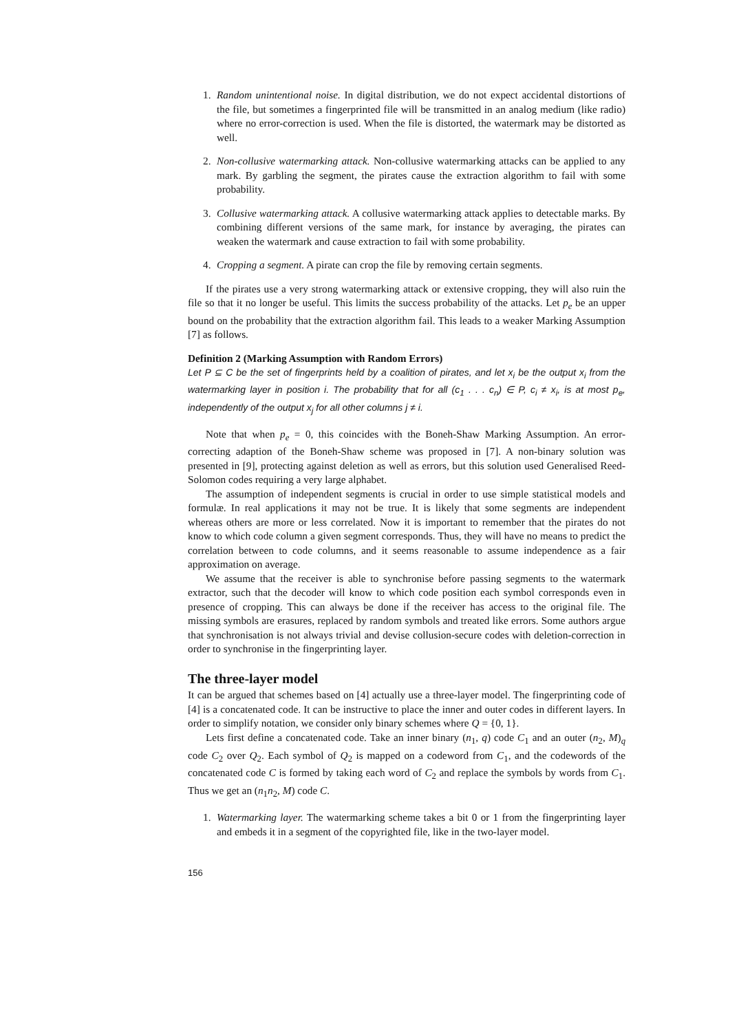1. Random unintentional noise. In digital distribution, we do not expect accidental distortions of the file, but sometimes a fingerprinted file will be transmitted in an analog medium (like radio) where no error-correction is used. When the file is distorted, the watermark may be distorted as well.
2. Non-collusive watermarking attack. Non-collusive watermarking attacks can be applied to any mark. By garbling the segment, the pirates cause the extraction algorithm to fail with some probability.
3. Collusive watermarking attack. A collusive watermarking attack applies to detectable marks. By combining different versions of the same mark, for instance by averaging, the pirates can weaken the watermark and cause extraction to fail with some probability.
4. Cropping a segment. A pirate can crop the file by removing certain segments.
If the pirates use a very strong watermarking attack or extensive cropping, they will also ruin the file so that it no longer be useful. This limits the success probability of the attacks. Let p<sub>e</sub> be an upper bound on the probability that the extraction algorithm fail. This leads to a weaker Marking Assumption [7] as follows.
Definition 2 (Marking Assumption with Random Errors)
Let P ⊆ C be the set of fingerprints held by a coalition of pirates, and let x<sub>i</sub> be the output x<sub>i</sub> from the watermarking layer in position i. The probability that for all (c<sub>1</sub> . . . c<sub>n</sub>) ∈ P, c<sub>i</sub> ≠ x<sub>i</sub>, is at most p<sub>e</sub>, independently of the output x<sub>j</sub> for all other columns j ≠ i.
Note that when p<sub>e</sub> = 0, this coincides with the Boneh-Shaw Marking Assumption. An error-correcting adaption of the Boneh-Shaw scheme was proposed in [7]. A non-binary solution was presented in [9], protecting against deletion as well as errors, but this solution used Generalised Reed-Solomon codes requiring a very large alphabet.
The assumption of independent segments is crucial in order to use simple statistical models and formulæ. In real applications it may not be true. It is likely that some segments are independent whereas others are more or less correlated. Now it is important to remember that the pirates do not know to which code column a given segment corresponds. Thus, they will have no means to predict the correlation between to code columns, and it seems reasonable to assume independence as a fair approximation on average.
We assume that the receiver is able to synchronise before passing segments to the watermark extractor, such that the decoder will know to which code position each symbol corresponds even in presence of cropping. This can always be done if the receiver has access to the original file. The missing symbols are erasures, replaced by random symbols and treated like errors. Some authors argue that synchronisation is not always trivial and devise collusion-secure codes with deletion-correction in order to synchronise in the fingerprinting layer.
The three-layer model
It can be argued that schemes based on [4] actually use a three-layer model. The fingerprinting code of [4] is a concatenated code. It can be instructive to place the inner and outer codes in different layers. In order to simplify notation, we consider only binary schemes where Q = {0, 1}.
Lets first define a concatenated code. Take an inner binary (n<sub>1</sub>, q) code C<sub>1</sub> and an outer (n<sub>2</sub>, M)<sub>q</sub> code C<sub>2</sub> over Q<sub>2</sub>. Each symbol of Q<sub>2</sub> is mapped on a codeword from C<sub>1</sub>, and the codewords of the concatenated code C is formed by taking each word of C<sub>2</sub> and replace the symbols by words from C<sub>1</sub>. Thus we get an (n<sub>1</sub>n<sub>2</sub>, M) code C.
1. Watermarking layer. The watermarking scheme takes a bit 0 or 1 from the fingerprinting layer and embeds it in a segment of the copyrighted file, like in the two-layer model.
156